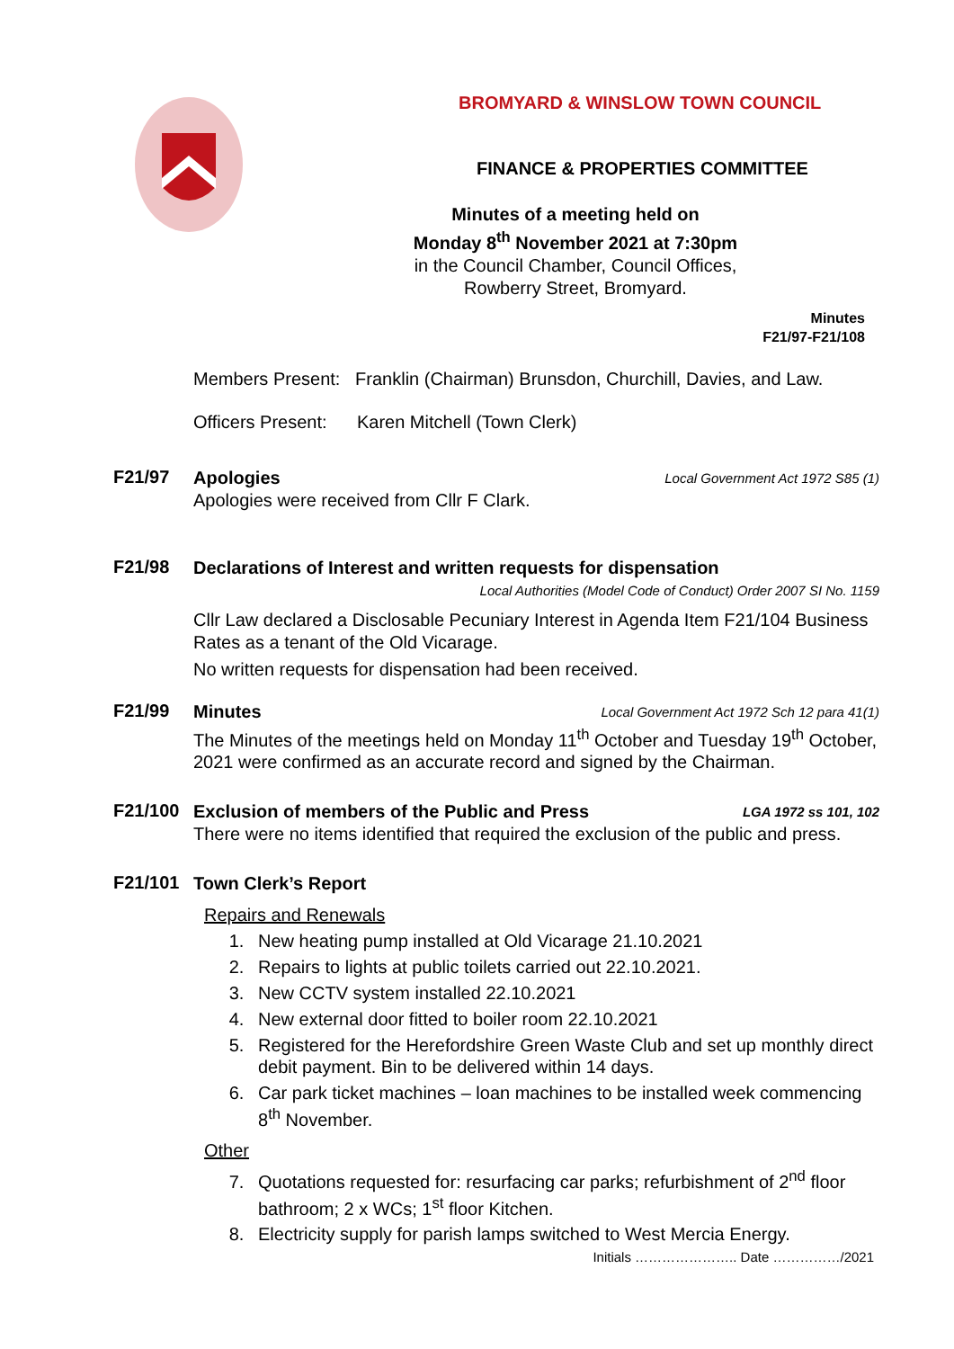BROMYARD & WINSLOW TOWN COUNCIL
FINANCE & PROPERTIES COMMITTEE
Minutes of a meeting held on
Monday 8<sup>th</sup> November 2021 at 7:30pm
in the Council Chamber, Council Offices,
Rowberry Street, Bromyard.
Minutes
F21/97-F21/108
Members Present: Franklin (Chairman) Brunsdon, Churchill, Davies, and Law.
Officers Present: Karen Mitchell (Town Clerk)
F21/97
Apologies Local Government Act 1972 S85 (1)
Apologies were received from Cllr F Clark.
F21/98
Declarations of Interest and written requests for dispensation
Local Authorities (Model Code of Conduct) Order 2007 SI No. 1159
Cllr Law declared a Disclosable Pecuniary Interest in Agenda Item F21/104 Business Rates as a tenant of the Old Vicarage.
No written requests for dispensation had been received.
F21/99
Minutes Local Government Act 1972 Sch 12 para 41(1)
The Minutes of the meetings held on Monday 11<sup>th</sup> October and Tuesday 19<sup>th</sup> October, 2021 were confirmed as an accurate record and signed by the Chairman.
F21/100
Exclusion of members of the Public and Press LGA 1972 ss 101, 102
There were no items identified that required the exclusion of the public and press.
F21/101
Town Clerk’s Report
Repairs and Renewals
1. New heating pump installed at Old Vicarage 21.10.2021
2. Repairs to lights at public toilets carried out 22.10.2021.
3. New CCTV system installed 22.10.2021
4. New external door fitted to boiler room 22.10.2021
5. Registered for the Herefordshire Green Waste Club and set up monthly direct debit payment. Bin to be delivered within 14 days.
6. Car park ticket machines – loan machines to be installed week commencing 8<sup>th</sup> November.
Other
7. Quotations requested for: resurfacing car parks; refurbishment of 2<sup>nd</sup> floor bathroom; 2 x WCs; 1<sup>st</sup> floor Kitchen.
8. Electricity supply for parish lamps switched to West Mercia Energy.
Initials ………………….. Date ……………/2021